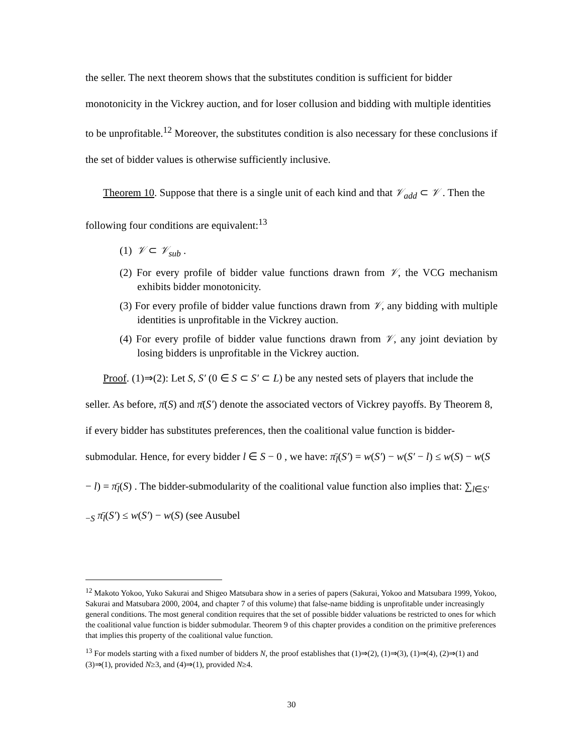the seller. The next theorem shows that the substitutes condition is sufficient for bidder monotonicity in the Vickrey auction, and for loser collusion and bidding with multiple identities to be unprofitable.<sup>12</sup> Moreover, the substitutes condition is also necessary for these conclusions if the set of bidder values is otherwise sufficiently inclusive.
Theorem 10. Suppose that there is a single unit of each kind and that 𝒱<sub>add</sub> ⊂ 𝒱 . Then the following four conditions are equivalent:<sup>13</sup>
(1) 𝒱 ⊂ 𝒱<sub>sub</sub> .
(2) For every profile of bidder value functions drawn from 𝒱, the VCG mechanism exhibits bidder monotonicity.
(3) For every profile of bidder value functions drawn from 𝒱, any bidding with multiple identities is unprofitable in the Vickrey auction.
(4) For every profile of bidder value functions drawn from 𝒱, any joint deviation by losing bidders is unprofitable in the Vickrey auction.
Proof. (1)⇒(2): Let S, S′ (0 ∈ S ⊂ S′ ⊂ L) be any nested sets of players that include the seller. As before, π̄(S) and π̄(S′) denote the associated vectors of Vickrey payoffs. By Theorem 8, if every bidder has substitutes preferences, then the coalitional value function is bidder-submodular. Hence, for every bidder l ∈ S − 0 , we have: π̄<sub>l</sub>(S′) = w(S′) − w(S′ − l) ≤ w(S) − w(S − l) = π̄<sub>l</sub>(S) . The bidder-submodularity of the coalitional value function also implies that: ∑<sub>l∈S′−S</sub> π̄<sub>l</sub>(S′) ≤ w(S′) − w(S) (see Ausubel
<sup>12</sup> Makoto Yokoo, Yuko Sakurai and Shigeo Matsubara show in a series of papers (Sakurai, Yokoo and Matsubara 1999, Yokoo, Sakurai and Matsubara 2000, 2004, and chapter 7 of this volume) that false-name bidding is unprofitable under increasingly general conditions. The most general condition requires that the set of possible bidder valuations be restricted to ones for which the coalitional value function is bidder submodular. Theorem 9 of this chapter provides a condition on the primitive preferences that implies this property of the coalitional value function.
<sup>13</sup> For models starting with a fixed number of bidders N, the proof establishes that (1)⇒(2), (1)⇒(3), (1)⇒(4), (2)⇒(1) and (3)⇒(1), provided N≥3, and (4)⇒(1), provided N≥4.
30